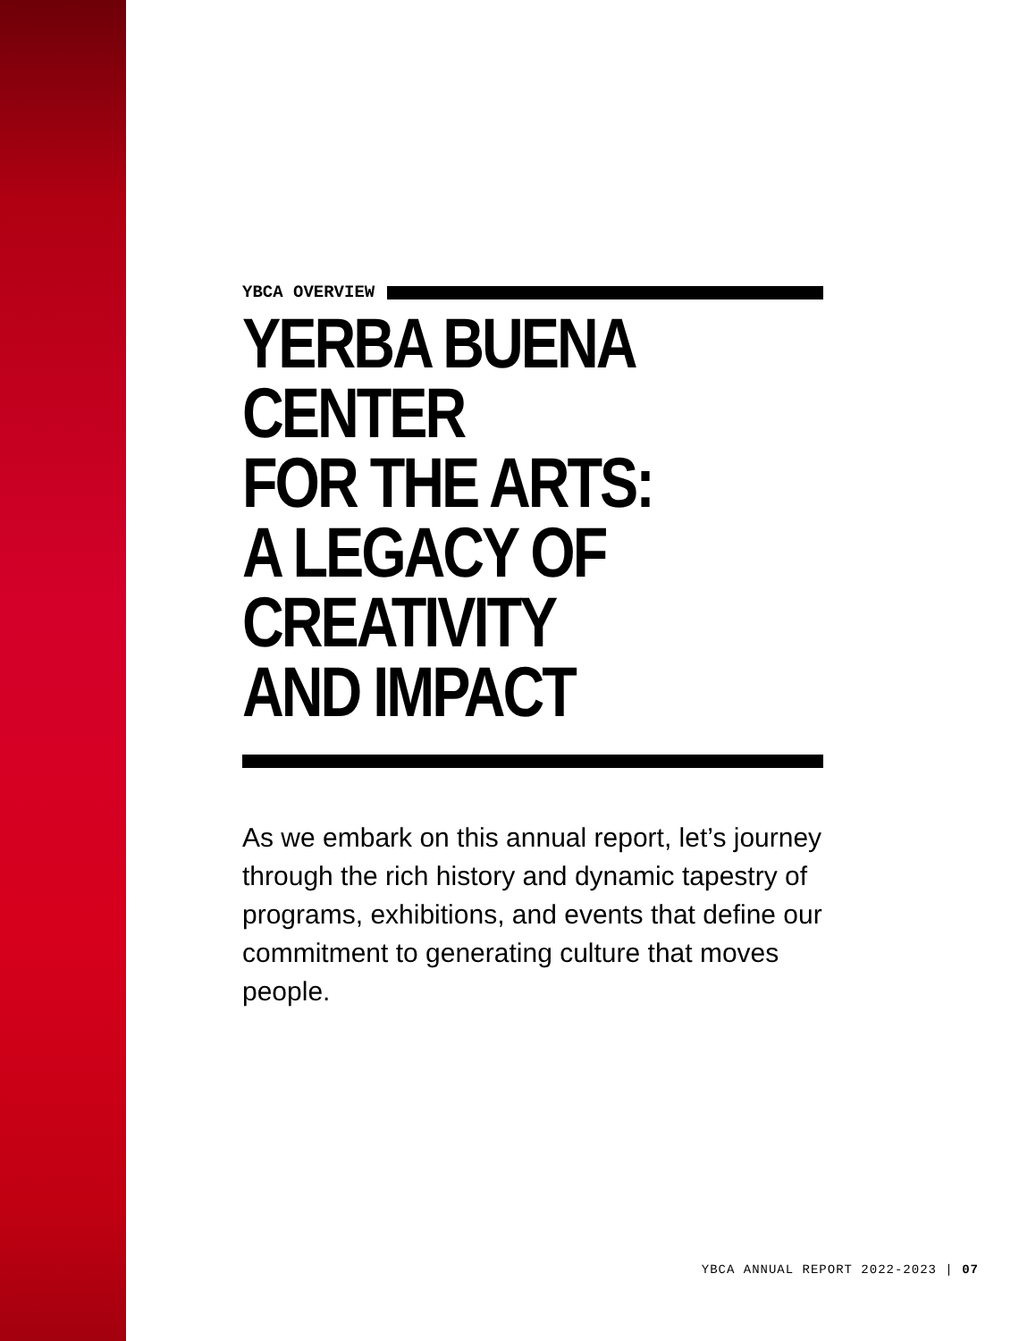YBCA OVERVIEW
YERBA BUENA CENTER
FOR THE ARTS:
A LEGACY OF CREATIVITY
AND IMPACT
As we embark on this annual report, let’s journey through the rich history and dynamic tapestry of programs, exhibitions, and events that define our commitment to generating culture that moves people.
YBCA ANNUAL REPORT 2022-2023 | 07